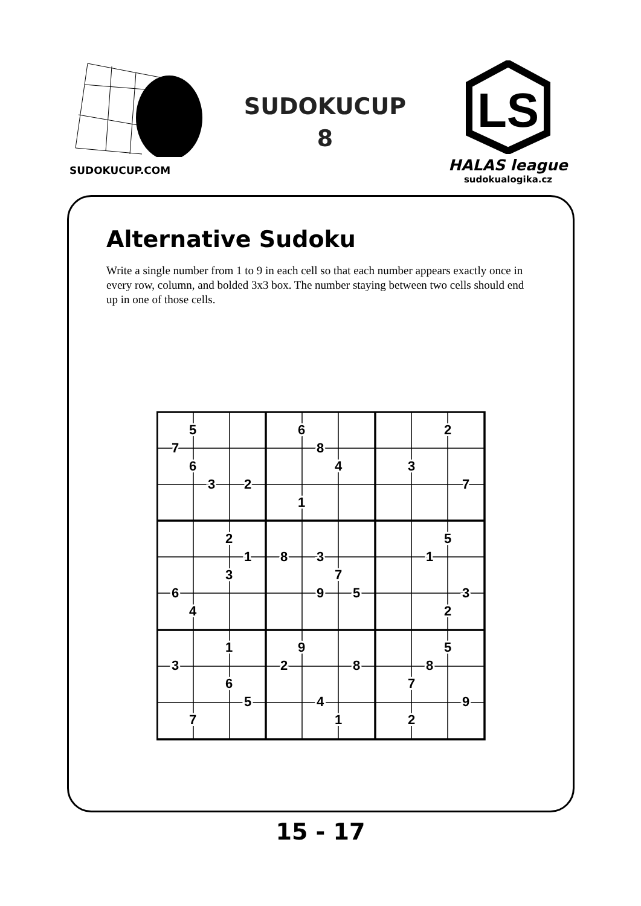SUDOKUCUP.COM
SUDOKUCUP
8
LS
HALAS league
sudokualogika.cz
Alternative Sudoku
Write a single number from 1 to 9 in each cell so that each number appears exactly once in every row, column, and bolded 3x3 box. The number staying between two cells should end up in one of those cells.
5
6
2
7
8
6
4
3
3
2
7
1
2
5
1
8
3
1
3
7
6
9
5
3
4
2
1
9
5
3
2
8
8
6
7
5
4
9
7
1
2
15 - 17